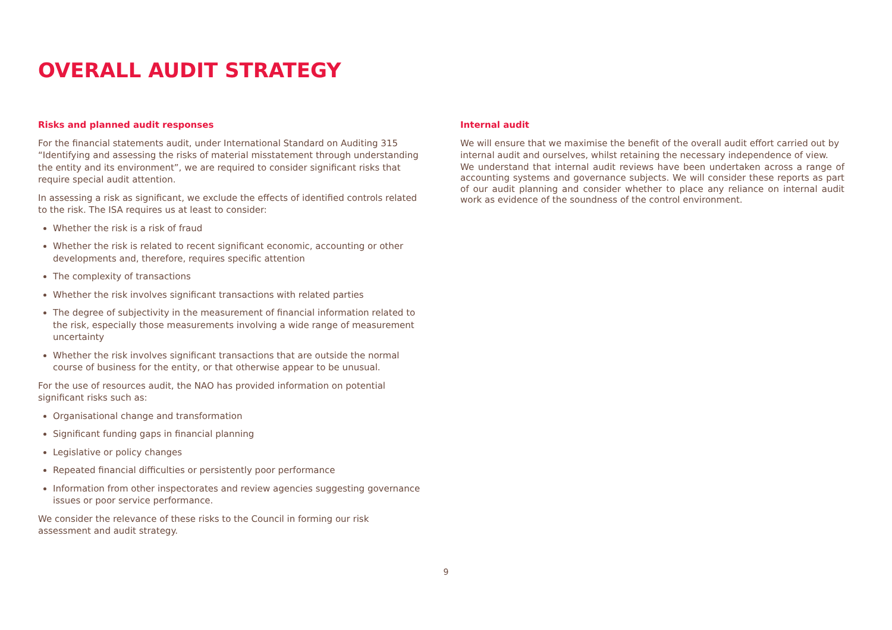OVERALL AUDIT STRATEGY
Risks and planned audit responses
For the financial statements audit, under International Standard on Auditing 315 “Identifying and assessing the risks of material misstatement through understanding the entity and its environment”, we are required to consider significant risks that require special audit attention.
In assessing a risk as significant, we exclude the effects of identified controls related to the risk. The ISA requires us at least to consider:
Whether the risk is a risk of fraud
Whether the risk is related to recent significant economic, accounting or other developments and, therefore, requires specific attention
The complexity of transactions
Whether the risk involves significant transactions with related parties
The degree of subjectivity in the measurement of financial information related to the risk, especially those measurements involving a wide range of measurement uncertainty
Whether the risk involves significant transactions that are outside the normal course of business for the entity, or that otherwise appear to be unusual.
For the use of resources audit, the NAO has provided information on potential significant risks such as:
Organisational change and transformation
Significant funding gaps in financial planning
Legislative or policy changes
Repeated financial difficulties or persistently poor performance
Information from other inspectorates and review agencies suggesting governance issues or poor service performance.
We consider the relevance of these risks to the Council in forming our risk assessment and audit strategy.
Internal audit
We will ensure that we maximise the benefit of the overall audit effort carried out by internal audit and ourselves, whilst retaining the necessary independence of view.
We understand that internal audit reviews have been undertaken across a range of accounting systems and governance subjects. We will consider these reports as part of our audit planning and consider whether to place any reliance on internal audit work as evidence of the soundness of the control environment.
9